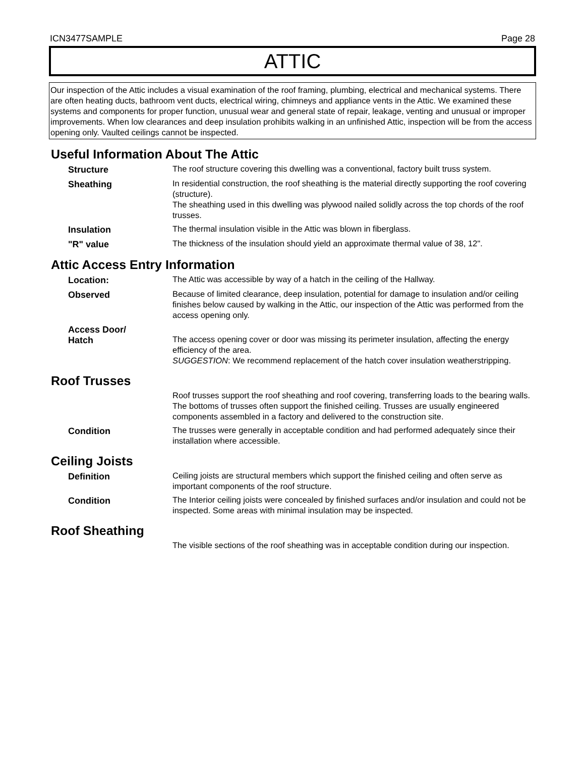ICN3477SAMPLE Page 28
ATTIC
Our inspection of the Attic includes a visual examination of the roof framing, plumbing, electrical and mechanical systems. There are often heating ducts, bathroom vent ducts, electrical wiring, chimneys and appliance vents in the Attic. We examined these systems and components for proper function, unusual wear and general state of repair, leakage, venting and unusual or improper improvements. When low clearances and deep insulation prohibits walking in an unfinished Attic, inspection will be from the access opening only. Vaulted ceilings cannot be inspected.
Useful Information About The Attic
Structure The roof structure covering this dwelling was a conventional, factory built truss system.
Sheathing In residential construction, the roof sheathing is the material directly supporting the roof covering (structure).
The sheathing used in this dwelling was plywood nailed solidly across the top chords of the roof trusses.
Insulation The thermal insulation visible in the Attic was blown in fiberglass.
"R" value The thickness of the insulation should yield an approximate thermal value of 38, 12".
Attic Access Entry Information
Location: The Attic was accessible by way of a hatch in the ceiling of the Hallway.
Observed Because of limited clearance, deep insulation, potential for damage to insulation and/or ceiling finishes below caused by walking in the Attic, our inspection of the Attic was performed from the access opening only.
Access Door/
Hatch
The access opening cover or door was missing its perimeter insulation, affecting the energy efficiency of the area.
SUGGESTION: We recommend replacement of the hatch cover insulation weatherstripping.
Roof Trusses
Roof trusses support the roof sheathing and roof covering, transferring loads to the bearing walls. The bottoms of trusses often support the finished ceiling. Trusses are usually engineered components assembled in a factory and delivered to the construction site.
Condition The trusses were generally in acceptable condition and had performed adequately since their installation where accessible.
Ceiling Joists
Definition Ceiling joists are structural members which support the finished ceiling and often serve as important components of the roof structure.
Condition The Interior ceiling joists were concealed by finished surfaces and/or insulation and could not be inspected. Some areas with minimal insulation may be inspected.
Roof Sheathing
The visible sections of the roof sheathing was in acceptable condition during our inspection.